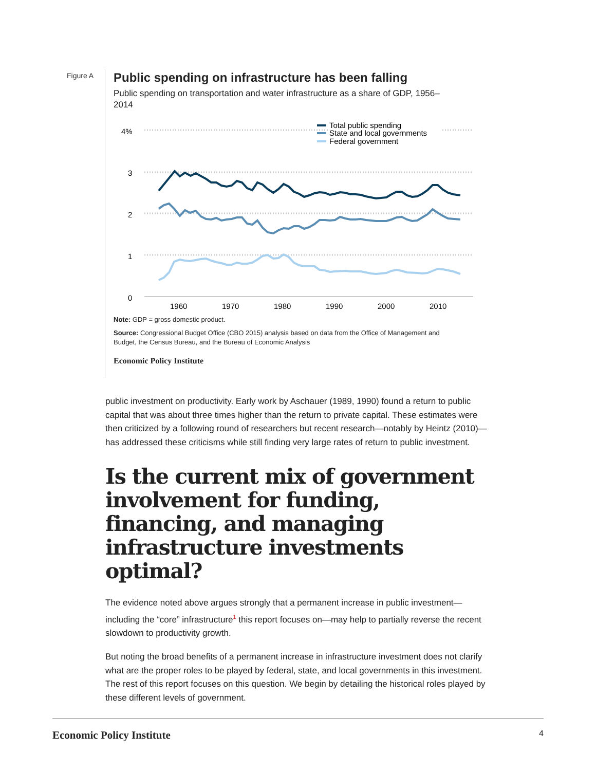Figure A
Public spending on infrastructure has been falling
Public spending on transportation and water infrastructure as a share of GDP, 1956–2014
4%
3
2
1
0
1960
1970
1980
1990
2000
2010
Total public spending
State and local governments
Federal government
Note: GDP = gross domestic product.
Source: Congressional Budget Office (CBO 2015) analysis based on data from the Office of Management and Budget, the Census Bureau, and the Bureau of Economic Analysis
Economic Policy Institute
public investment on productivity. Early work by Aschauer (1989, 1990) found a return to public capital that was about three times higher than the return to private capital. These estimates were then criticized by a following round of researchers but recent research—notably by Heintz (2010)—has addressed these criticisms while still finding very large rates of return to public investment.
Is the current mix of government involvement for funding, financing, and managing infrastructure investments optimal?
The evidence noted above argues strongly that a permanent increase in public investment—including the “core” infrastructure<sup>1</sup> this report focuses on—may help to partially reverse the recent slowdown to productivity growth.
But noting the broad benefits of a permanent increase in infrastructure investment does not clarify what are the proper roles to be played by federal, state, and local governments in this investment. The rest of this report focuses on this question. We begin by detailing the historical roles played by these different levels of government.
Economic Policy Institute 4